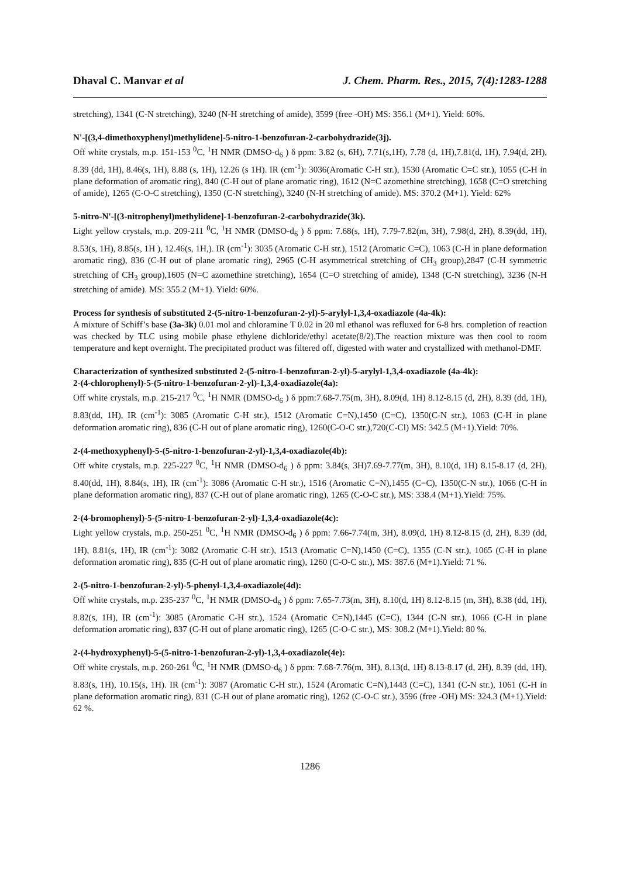Dhaval C. Manvar et al J. Chem. Pharm. Res., 2015, 7(4):1283-1288
stretching), 1341 (C-N stretching), 3240 (N-H stretching of amide), 3599 (free -OH) MS: 356.1 (M+1). Yield: 60%.
N'-[(3,4-dimethoxyphenyl)methylidene]-5-nitro-1-benzofuran-2-carbohydrazide(3j).
Off white crystals, m.p. 151-153 <sup>0</sup>C, <sup>1</sup>H NMR (DMSO-d<sub>6</sub> ) δ ppm: 3.82 (s, 6H), 7.71(s,1H), 7.78 (d, 1H),7.81(d, 1H), 7.94(d, 2H), 8.39 (dd, 1H), 8.46(s, 1H), 8.88 (s, 1H), 12.26 (s 1H). IR (cm<sup>-1</sup>): 3036(Aromatic C-H str.), 1530 (Aromatic C=C str.), 1055 (C-H in plane deformation of aromatic ring), 840 (C-H out of plane aromatic ring), 1612 (N=C azomethine stretching), 1658 (C=O stretching of amide), 1265 (C-O-C stretching), 1350 (C-N stretching), 3240 (N-H stretching of amide). MS: 370.2 (M+1). Yield: 62%
5-nitro-N'-[(3-nitrophenyl)methylidene]-1-benzofuran-2-carbohydrazide(3k).
Light yellow crystals, m.p. 209-211 <sup>0</sup>C, <sup>1</sup>H NMR (DMSO-d<sub>6</sub> ) δ ppm: 7.68(s, 1H), 7.79-7.82(m, 3H), 7.98(d, 2H), 8.39(dd, 1H), 8.53(s, 1H), 8.85(s, 1H ), 12.46(s, 1H,). IR (cm<sup>-1</sup>): 3035 (Aromatic C-H str.), 1512 (Aromatic C=C), 1063 (C-H in plane deformation aromatic ring), 836 (C-H out of plane aromatic ring), 2965 (C-H asymmetrical stretching of CH<sub>3</sub> group),2847 (C-H symmetric stretching of CH<sub>3</sub> group),1605 (N=C azomethine stretching), 1654 (C=O stretching of amide), 1348 (C-N stretching), 3236 (N-H stretching of amide). MS: 355.2 (M+1). Yield: 60%.
Process for synthesis of substituted 2-(5-nitro-1-benzofuran-2-yl)-5-arylyl-1,3,4-oxadiazole (4a-4k):
A mixture of Schiff’s base (3a-3k) 0.01 mol and chloramine T 0.02 in 20 ml ethanol was refluxed for 6-8 hrs. completion of reaction was checked by TLC using mobile phase ethylene dichloride/ethyl acetate(8/2).The reaction mixture was then cool to room temperature and kept overnight. The precipitated product was filtered off, digested with water and crystallized with methanol-DMF.
Characterization of synthesized substituted 2-(5-nitro-1-benzofuran-2-yl)-5-arylyl-1,3,4-oxadiazole (4a-4k):
2-(4-chlorophenyl)-5-(5-nitro-1-benzofuran-2-yl)-1,3,4-oxadiazole(4a):
Off white crystals, m.p. 215-217 <sup>0</sup>C, <sup>1</sup>H NMR (DMSO-d<sub>6</sub> ) δ ppm:7.68-7.75(m, 3H), 8.09(d, 1H) 8.12-8.15 (d, 2H), 8.39 (dd, 1H), 8.83(dd, 1H), IR (cm<sup>-1</sup>): 3085 (Aromatic C-H str.), 1512 (Aromatic C=N),1450 (C=C), 1350(C-N str.), 1063 (C-H in plane deformation aromatic ring), 836 (C-H out of plane aromatic ring), 1260(C-O-C str.),720(C-Cl) MS: 342.5 (M+1).Yield: 70%.
2-(4-methoxyphenyl)-5-(5-nitro-1-benzofuran-2-yl)-1,3,4-oxadiazole(4b):
Off white crystals, m.p. 225-227 <sup>0</sup>C, <sup>1</sup>H NMR (DMSO-d<sub>6</sub> ) δ ppm: 3.84(s, 3H)7.69-7.77(m, 3H), 8.10(d, 1H) 8.15-8.17 (d, 2H), 8.40(dd, 1H), 8.84(s, 1H), IR (cm<sup>-1</sup>): 3086 (Aromatic C-H str.), 1516 (Aromatic C=N),1455 (C=C), 1350(C-N str.), 1066 (C-H in plane deformation aromatic ring), 837 (C-H out of plane aromatic ring), 1265 (C-O-C str.), MS: 338.4 (M+1).Yield: 75%.
2-(4-bromophenyl)-5-(5-nitro-1-benzofuran-2-yl)-1,3,4-oxadiazole(4c):
Light yellow crystals, m.p. 250-251 <sup>0</sup>C, <sup>1</sup>H NMR (DMSO-d<sub>6</sub> ) δ ppm: 7.66-7.74(m, 3H), 8.09(d, 1H) 8.12-8.15 (d, 2H), 8.39 (dd, 1H), 8.81(s, 1H), IR (cm<sup>-1</sup>): 3082 (Aromatic C-H str.), 1513 (Aromatic C=N),1450 (C=C), 1355 (C-N str.), 1065 (C-H in plane deformation aromatic ring), 835 (C-H out of plane aromatic ring), 1260 (C-O-C str.), MS: 387.6 (M+1).Yield: 71 %.
2-(5-nitro-1-benzofuran-2-yl)-5-phenyl-1,3,4-oxadiazole(4d):
Off white crystals, m.p. 235-237 <sup>0</sup>C, <sup>1</sup>H NMR (DMSO-d<sub>6</sub> ) δ ppm: 7.65-7.73(m, 3H), 8.10(d, 1H) 8.12-8.15 (m, 3H), 8.38 (dd, 1H), 8.82(s, 1H), IR (cm<sup>-1</sup>): 3085 (Aromatic C-H str.), 1524 (Aromatic C=N),1445 (C=C), 1344 (C-N str.), 1066 (C-H in plane deformation aromatic ring), 837 (C-H out of plane aromatic ring), 1265 (C-O-C str.), MS: 308.2 (M+1).Yield: 80 %.
2-(4-hydroxyphenyl)-5-(5-nitro-1-benzofuran-2-yl)-1,3,4-oxadiazole(4e):
Off white crystals, m.p. 260-261 <sup>0</sup>C, <sup>1</sup>H NMR (DMSO-d<sub>6</sub> ) δ ppm: 7.68-7.76(m, 3H), 8.13(d, 1H) 8.13-8.17 (d, 2H), 8.39 (dd, 1H), 8.83(s, 1H), 10.15(s, 1H). IR (cm<sup>-1</sup>): 3087 (Aromatic C-H str.), 1524 (Aromatic C=N),1443 (C=C), 1341 (C-N str.), 1061 (C-H in plane deformation aromatic ring), 831 (C-H out of plane aromatic ring), 1262 (C-O-C str.), 3596 (free -OH) MS: 324.3 (M+1).Yield: 62 %.
1286